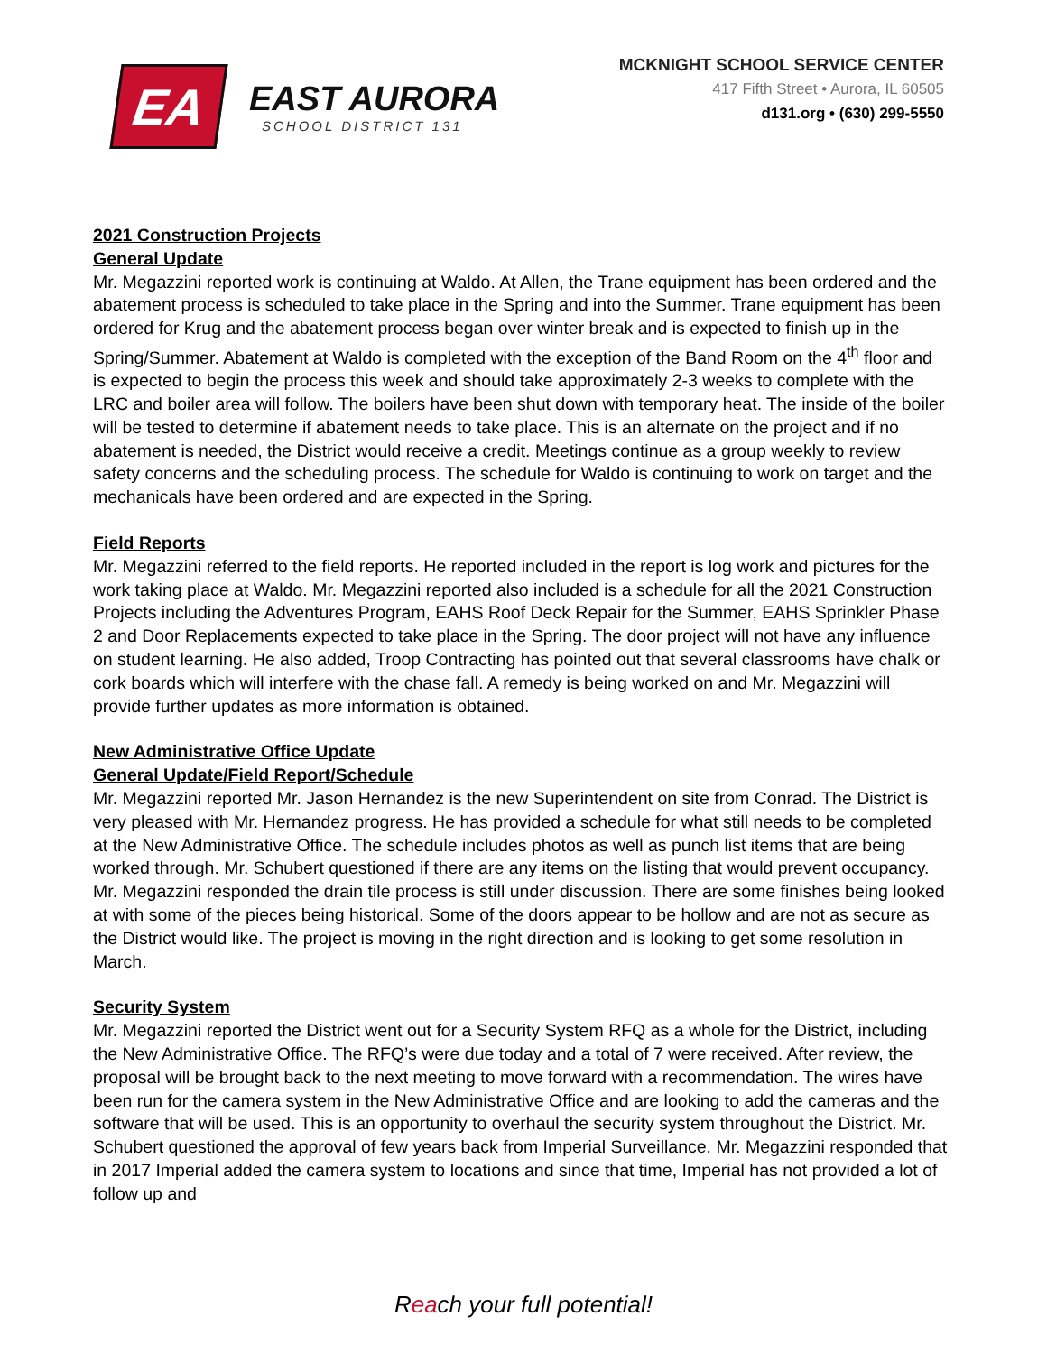EA
EAST AURORA
SCHOOL DISTRICT 131
MCKNIGHT SCHOOL SERVICE CENTER
417 Fifth Street • Aurora, IL 60505
d131.org • (630) 299-5550
2021 Construction Projects
General Update
Mr. Megazzini reported work is continuing at Waldo. At Allen, the Trane equipment has been ordered and the abatement process is scheduled to take place in the Spring and into the Summer. Trane equipment has been ordered for Krug and the abatement process began over winter break and is expected to finish up in the Spring/Summer. Abatement at Waldo is completed with the exception of the Band Room on the 4<sup>th</sup> floor and is expected to begin the process this week and should take approximately 2-3 weeks to complete with the LRC and boiler area will follow. The boilers have been shut down with temporary heat. The inside of the boiler will be tested to determine if abatement needs to take place. This is an alternate on the project and if no abatement is needed, the District would receive a credit. Meetings continue as a group weekly to review safety concerns and the scheduling process. The schedule for Waldo is continuing to work on target and the mechanicals have been ordered and are expected in the Spring.
Field Reports
Mr. Megazzini referred to the field reports. He reported included in the report is log work and pictures for the work taking place at Waldo. Mr. Megazzini reported also included is a schedule for all the 2021 Construction Projects including the Adventures Program, EAHS Roof Deck Repair for the Summer, EAHS Sprinkler Phase 2 and Door Replacements expected to take place in the Spring. The door project will not have any influence on student learning. He also added, Troop Contracting has pointed out that several classrooms have chalk or cork boards which will interfere with the chase fall. A remedy is being worked on and Mr. Megazzini will provide further updates as more information is obtained.
New Administrative Office Update
General Update/Field Report/Schedule
Mr. Megazzini reported Mr. Jason Hernandez is the new Superintendent on site from Conrad. The District is very pleased with Mr. Hernandez progress. He has provided a schedule for what still needs to be completed at the New Administrative Office. The schedule includes photos as well as punch list items that are being worked through. Mr. Schubert questioned if there are any items on the listing that would prevent occupancy. Mr. Megazzini responded the drain tile process is still under discussion. There are some finishes being looked at with some of the pieces being historical. Some of the doors appear to be hollow and are not as secure as the District would like. The project is moving in the right direction and is looking to get some resolution in March.
Security System
Mr. Megazzini reported the District went out for a Security System RFQ as a whole for the District, including the New Administrative Office. The RFQ’s were due today and a total of 7 were received. After review, the proposal will be brought back to the next meeting to move forward with a recommendation. The wires have been run for the camera system in the New Administrative Office and are looking to add the cameras and the software that will be used. This is an opportunity to overhaul the security system throughout the District. Mr. Schubert questioned the approval of few years back from Imperial Surveillance. Mr. Megazzini responded that in 2017 Imperial added the camera system to locations and since that time, Imperial has not provided a lot of follow up and
Reach your full potential!